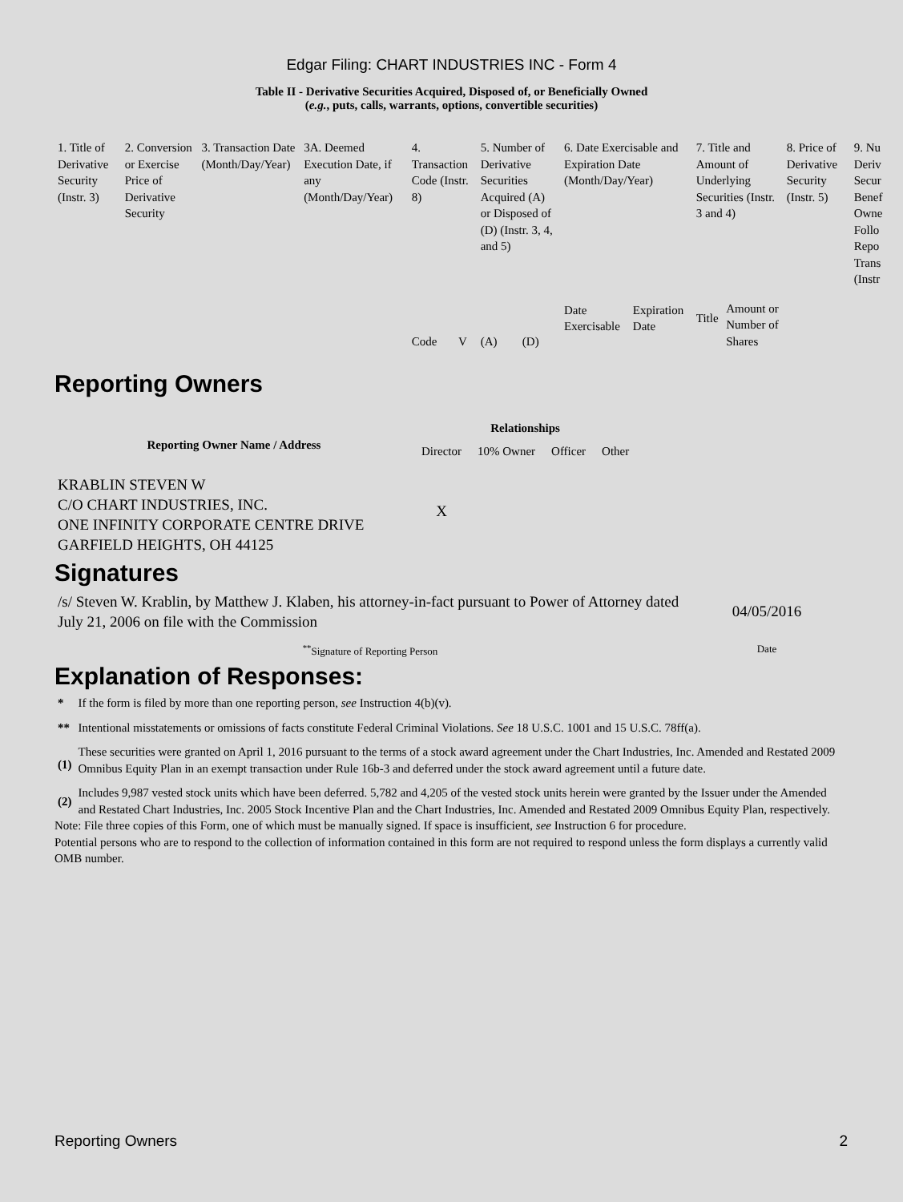Edgar Filing: CHART INDUSTRIES INC - Form 4
Table II - Derivative Securities Acquired, Disposed of, or Beneficially Owned
(e.g., puts, calls, warrants, options, convertible securities)
| 1. Title of Derivative Security (Instr. 3) | 2. Conversion or Exercise Price of Derivative Security | 3. Transaction Date (Month/Day/Year) | 3A. Deemed Execution Date, if any (Month/Day/Year) | 4. Transaction Code (Instr. 8) | | 5. Number of Derivative Securities Acquired (A) or Disposed of (D) (Instr. 3, 4, and 5) | | 6. Date Exercisable and Expiration Date (Month/Day/Year) | | 7. Title and Amount of Underlying Securities (Instr. 3 and 4) | | 8. Price of Derivative Security (Instr. 5) | 9. Nu Deriv Secur Benef Owne Follo Repo Trans (Instr |
| | | | | Code | V | (A) | (D) | Date Exercisable | Expiration Date | Title | Amount or Number of Shares | | |
Reporting Owners
| Reporting Owner Name / Address | Relationships | | | |
| --- | --- | --- | --- | --- |
| | Director | 10% Owner | Officer | Other |
| KRABLIN STEVEN W C/O CHART INDUSTRIES, INC. ONE INFINITY CORPORATE CENTRE DRIVE GARFIELD HEIGHTS, OH 44125 | X | | | |
Signatures
| /s/ Steven W. Krablin, by Matthew J. Klaben, his attorney-in-fact pursuant to Power of Attorney dated July 21, 2006 on file with the Commission | 04/05/2016 |
| <sup>**</sup> Signature of Reporting Person | Date |
Explanation of Responses:
| * | If the form is filed by more than one reporting person, see Instruction 4(b)(v). |
| ** | Intentional misstatements or omissions of facts constitute Federal Criminal Violations. See 18 U.S.C. 1001 and 15 U.S.C. 78ff(a). |
| (1) | These securities were granted on April 1, 2016 pursuant to the terms of a stock award agreement under the Chart Industries, Inc. Amended and Restated 2009 Omnibus Equity Plan in an exempt transaction under Rule 16b-3 and deferred under the stock award agreement until a future date. |
| (2) | Includes 9,987 vested stock units which have been deferred. 5,782 and 4,205 of the vested stock units herein were granted by the Issuer under the Amended and Restated Chart Industries, Inc. 2005 Stock Incentive Plan and the Chart Industries, Inc. Amended and Restated 2009 Omnibus Equity Plan, respectively. |
Note: File three copies of this Form, one of which must be manually signed. If space is insufficient, see Instruction 6 for procedure.
Potential persons who are to respond to the collection of information contained in this form are not required to respond unless the form displays a currently valid OMB number.
Reporting Owners 2